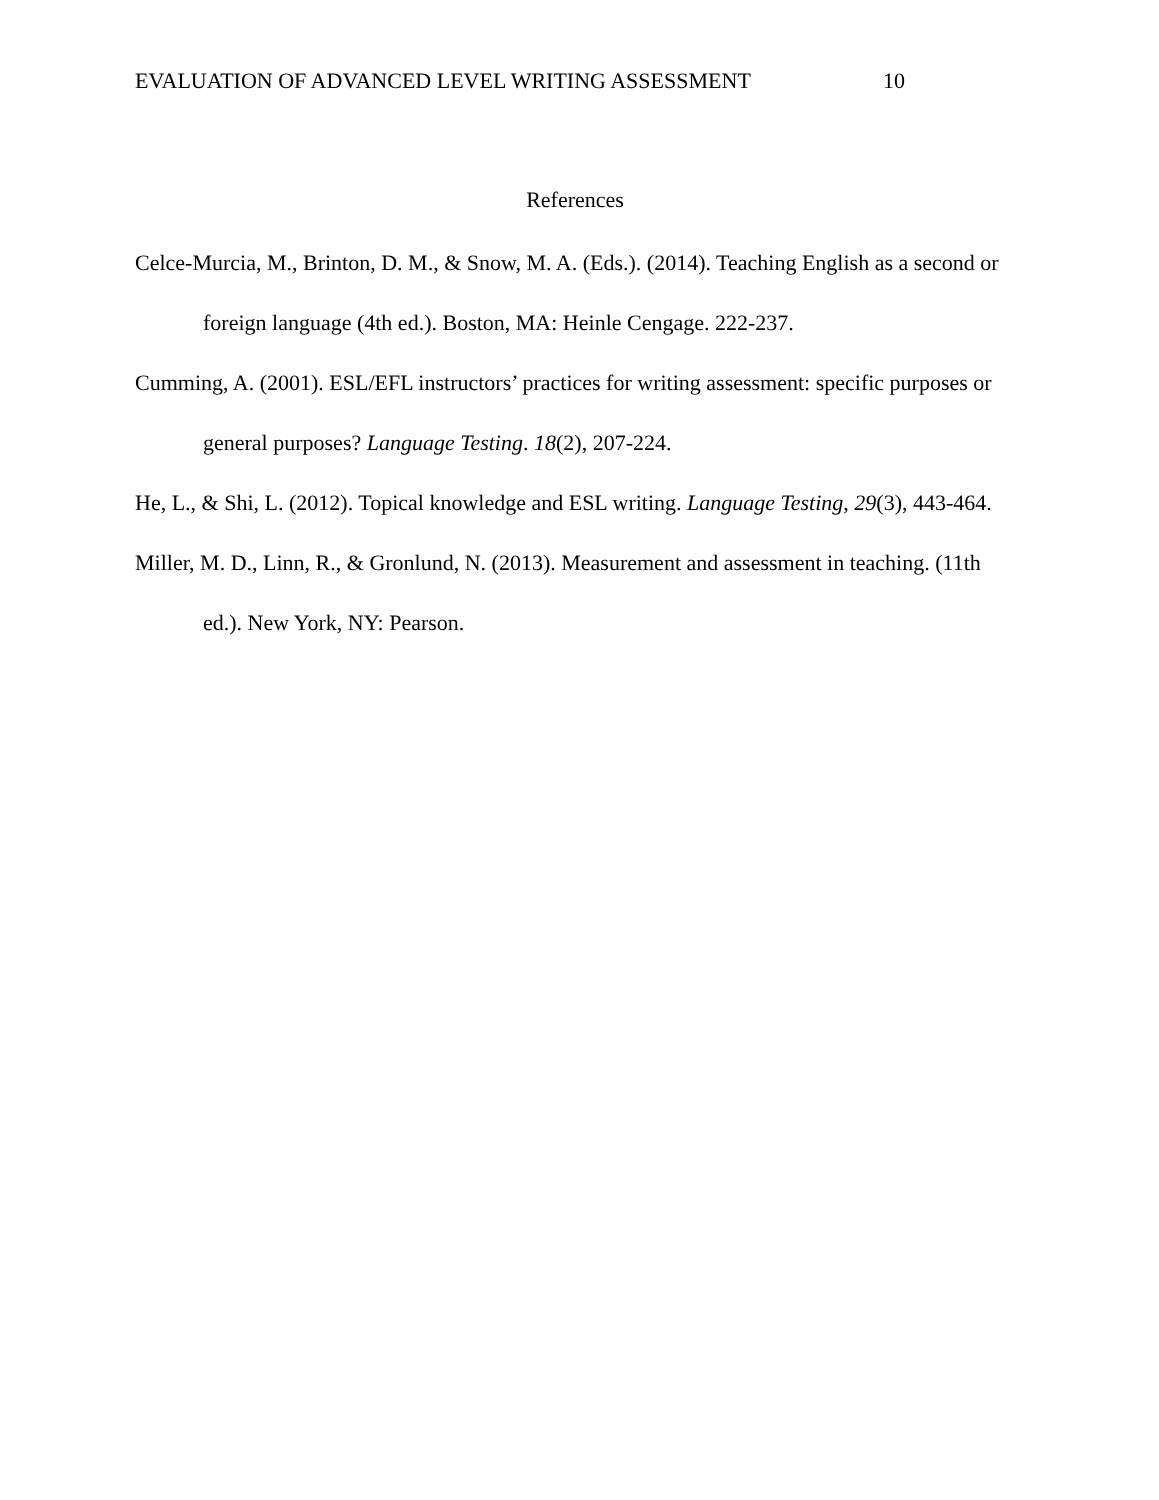EVALUATION OF ADVANCED LEVEL WRITING ASSESSMENT 10
References
Celce-Murcia, M., Brinton, D. M., & Snow, M. A. (Eds.). (2014). Teaching English as a second or foreign language (4th ed.). Boston, MA: Heinle Cengage. 222-237.
Cumming, A. (2001). ESL/EFL instructors’ practices for writing assessment: specific purposes or general purposes? Language Testing. 18(2), 207-224.
He, L., & Shi, L. (2012). Topical knowledge and ESL writing. Language Testing, 29(3), 443-464.
Miller, M. D., Linn, R., & Gronlund, N. (2013). Measurement and assessment in teaching. (11th ed.). New York, NY: Pearson.